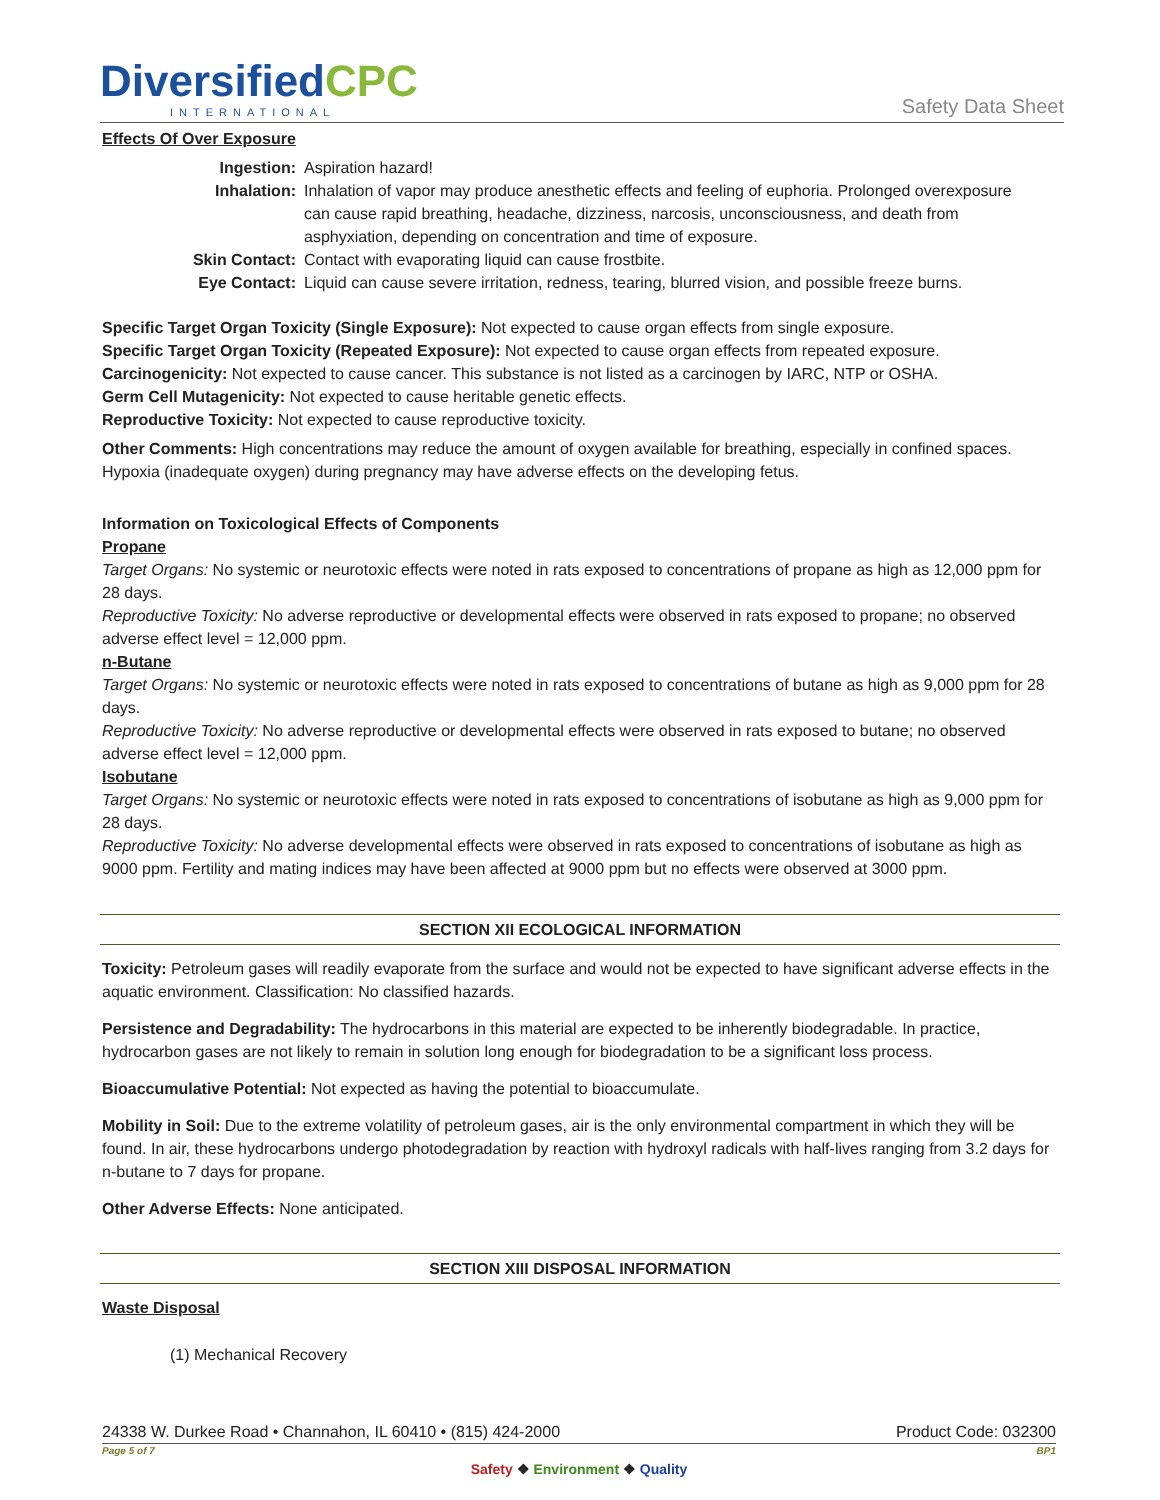DiversifiedCPC
INTERNATIONAL
Safety Data Sheet
Effects Of Over Exposure
| Ingestion: | Aspiration hazard! |
| Inhalation: | Inhalation of vapor may produce anesthetic effects and feeling of euphoria. Prolonged overexposure can cause rapid breathing, headache, dizziness, narcosis, unconsciousness, and death from asphyxiation, depending on concentration and time of exposure. |
| Skin Contact: | Contact with evaporating liquid can cause frostbite. |
| Eye Contact: | Liquid can cause severe irritation, redness, tearing, blurred vision, and possible freeze burns. |
Specific Target Organ Toxicity (Single Exposure): Not expected to cause organ effects from single exposure.
Specific Target Organ Toxicity (Repeated Exposure): Not expected to cause organ effects from repeated exposure.
Carcinogenicity: Not expected to cause cancer. This substance is not listed as a carcinogen by IARC, NTP or OSHA.
Germ Cell Mutagenicity: Not expected to cause heritable genetic effects.
Reproductive Toxicity: Not expected to cause reproductive toxicity.
Other Comments: High concentrations may reduce the amount of oxygen available for breathing, especially in confined spaces. Hypoxia (inadequate oxygen) during pregnancy may have adverse effects on the developing fetus.
Information on Toxicological Effects of Components
Propane
Target Organs: No systemic or neurotoxic effects were noted in rats exposed to concentrations of propane as high as 12,000 ppm for 28 days.
Reproductive Toxicity: No adverse reproductive or developmental effects were observed in rats exposed to propane; no observed adverse effect level = 12,000 ppm.
n-Butane
Target Organs: No systemic or neurotoxic effects were noted in rats exposed to concentrations of butane as high as 9,000 ppm for 28 days.
Reproductive Toxicity: No adverse reproductive or developmental effects were observed in rats exposed to butane; no observed adverse effect level = 12,000 ppm.
Isobutane
Target Organs: No systemic or neurotoxic effects were noted in rats exposed to concentrations of isobutane as high as 9,000 ppm for 28 days.
Reproductive Toxicity: No adverse developmental effects were observed in rats exposed to concentrations of isobutane as high as 9000 ppm. Fertility and mating indices may have been affected at 9000 ppm but no effects were observed at 3000 ppm.
SECTION XII ECOLOGICAL INFORMATION
Toxicity: Petroleum gases will readily evaporate from the surface and would not be expected to have significant adverse effects in the aquatic environment. Classification: No classified hazards.
Persistence and Degradability: The hydrocarbons in this material are expected to be inherently biodegradable. In practice, hydrocarbon gases are not likely to remain in solution long enough for biodegradation to be a significant loss process.
Bioaccumulative Potential: Not expected as having the potential to bioaccumulate.
Mobility in Soil: Due to the extreme volatility of petroleum gases, air is the only environmental compartment in which they will be found. In air, these hydrocarbons undergo photodegradation by reaction with hydroxyl radicals with half-lives ranging from 3.2 days for n-butane to 7 days for propane.
Other Adverse Effects: None anticipated.
SECTION XIII DISPOSAL INFORMATION
Waste Disposal
(1) Mechanical Recovery
24338 W. Durkee Road • Channahon, IL 60410 • (815) 424-2000 Product Code: 032300
Page 5 of 7 BP1
Safety ❖ Environment ❖ Quality